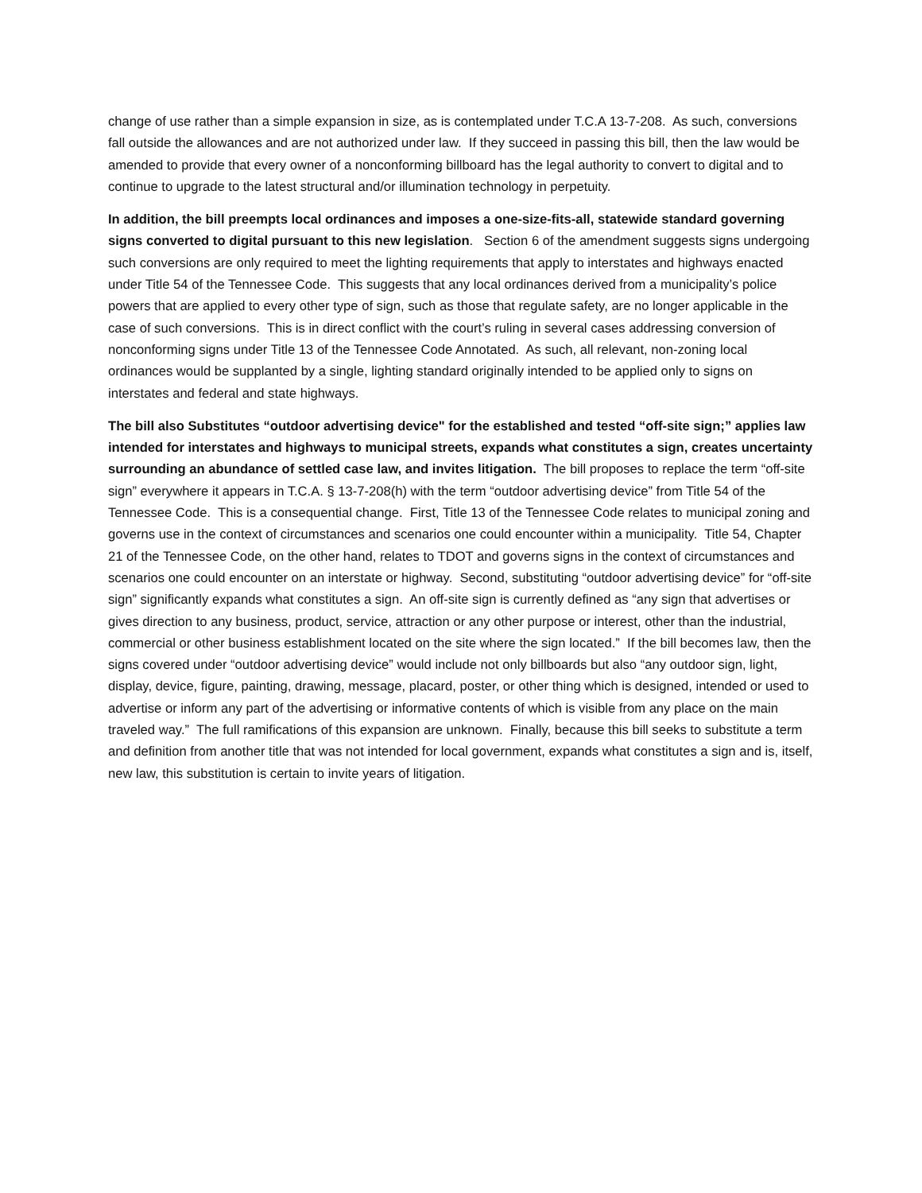change of use rather than a simple expansion in size, as is contemplated under T.C.A 13-7-208. As such, conversions fall outside the allowances and are not authorized under law. If they succeed in passing this bill, then the law would be amended to provide that every owner of a nonconforming billboard has the legal authority to convert to digital and to continue to upgrade to the latest structural and/or illumination technology in perpetuity.
In addition, the bill preempts local ordinances and imposes a one-size-fits-all, statewide standard governing signs converted to digital pursuant to this new legislation. Section 6 of the amendment suggests signs undergoing such conversions are only required to meet the lighting requirements that apply to interstates and highways enacted under Title 54 of the Tennessee Code. This suggests that any local ordinances derived from a municipality’s police powers that are applied to every other type of sign, such as those that regulate safety, are no longer applicable in the case of such conversions. This is in direct conflict with the court’s ruling in several cases addressing conversion of nonconforming signs under Title 13 of the Tennessee Code Annotated. As such, all relevant, non-zoning local ordinances would be supplanted by a single, lighting standard originally intended to be applied only to signs on interstates and federal and state highways.
The bill also Substitutes “outdoor advertising device" for the established and tested “off-site sign;” applies law intended for interstates and highways to municipal streets, expands what constitutes a sign, creates uncertainty surrounding an abundance of settled case law, and invites litigation. The bill proposes to replace the term “off-site sign” everywhere it appears in T.C.A. § 13-7-208(h) with the term “outdoor advertising device” from Title 54 of the Tennessee Code. This is a consequential change. First, Title 13 of the Tennessee Code relates to municipal zoning and governs use in the context of circumstances and scenarios one could encounter within a municipality. Title 54, Chapter 21 of the Tennessee Code, on the other hand, relates to TDOT and governs signs in the context of circumstances and scenarios one could encounter on an interstate or highway. Second, substituting “outdoor advertising device” for “off-site sign” significantly expands what constitutes a sign. An off-site sign is currently defined as “any sign that advertises or gives direction to any business, product, service, attraction or any other purpose or interest, other than the industrial, commercial or other business establishment located on the site where the sign located.” If the bill becomes law, then the signs covered under “outdoor advertising device” would include not only billboards but also “any outdoor sign, light, display, device, figure, painting, drawing, message, placard, poster, or other thing which is designed, intended or used to advertise or inform any part of the advertising or informative contents of which is visible from any place on the main traveled way.” The full ramifications of this expansion are unknown. Finally, because this bill seeks to substitute a term and definition from another title that was not intended for local government, expands what constitutes a sign and is, itself, new law, this substitution is certain to invite years of litigation.